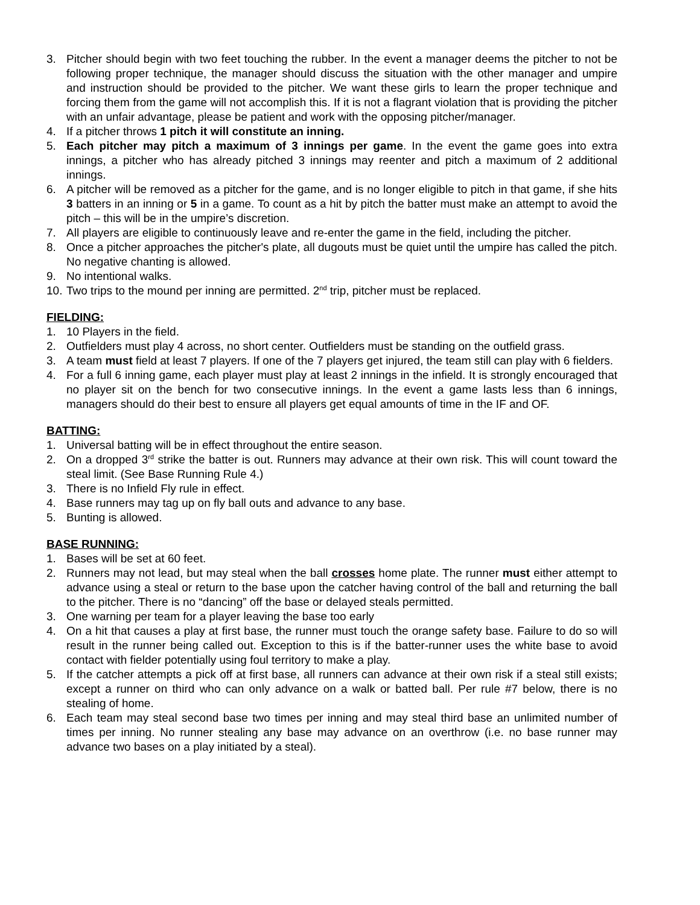3. Pitcher should begin with two feet touching the rubber. In the event a manager deems the pitcher to not be following proper technique, the manager should discuss the situation with the other manager and umpire and instruction should be provided to the pitcher. We want these girls to learn the proper technique and forcing them from the game will not accomplish this. If it is not a flagrant violation that is providing the pitcher with an unfair advantage, please be patient and work with the opposing pitcher/manager.
4. If a pitcher throws 1 pitch it will constitute an inning.
5. Each pitcher may pitch a maximum of 3 innings per game. In the event the game goes into extra innings, a pitcher who has already pitched 3 innings may reenter and pitch a maximum of 2 additional innings.
6. A pitcher will be removed as a pitcher for the game, and is no longer eligible to pitch in that game, if she hits 3 batters in an inning or 5 in a game. To count as a hit by pitch the batter must make an attempt to avoid the pitch – this will be in the umpire’s discretion.
7. All players are eligible to continuously leave and re-enter the game in the field, including the pitcher.
8. Once a pitcher approaches the pitcher's plate, all dugouts must be quiet until the umpire has called the pitch. No negative chanting is allowed.
9. No intentional walks.
10. Two trips to the mound per inning are permitted. 2<sup>nd</sup> trip, pitcher must be replaced.
FIELDING:
1. 10 Players in the field.
2. Outfielders must play 4 across, no short center. Outfielders must be standing on the outfield grass.
3. A team must field at least 7 players. If one of the 7 players get injured, the team still can play with 6 fielders.
4. For a full 6 inning game, each player must play at least 2 innings in the infield. It is strongly encouraged that no player sit on the bench for two consecutive innings. In the event a game lasts less than 6 innings, managers should do their best to ensure all players get equal amounts of time in the IF and OF.
BATTING:
1. Universal batting will be in effect throughout the entire season.
2. On a dropped 3<sup>rd</sup> strike the batter is out. Runners may advance at their own risk. This will count toward the steal limit. (See Base Running Rule 4.)
3. There is no Infield Fly rule in effect.
4. Base runners may tag up on fly ball outs and advance to any base.
5. Bunting is allowed.
BASE RUNNING:
1. Bases will be set at 60 feet.
2. Runners may not lead, but may steal when the ball crosses home plate. The runner must either attempt to advance using a steal or return to the base upon the catcher having control of the ball and returning the ball to the pitcher. There is no “dancing” off the base or delayed steals permitted.
3. One warning per team for a player leaving the base too early
4. On a hit that causes a play at first base, the runner must touch the orange safety base. Failure to do so will result in the runner being called out. Exception to this is if the batter-runner uses the white base to avoid contact with fielder potentially using foul territory to make a play.
5. If the catcher attempts a pick off at first base, all runners can advance at their own risk if a steal still exists; except a runner on third who can only advance on a walk or batted ball. Per rule #7 below, there is no stealing of home.
6. Each team may steal second base two times per inning and may steal third base an unlimited number of times per inning. No runner stealing any base may advance on an overthrow (i.e. no base runner may advance two bases on a play initiated by a steal).